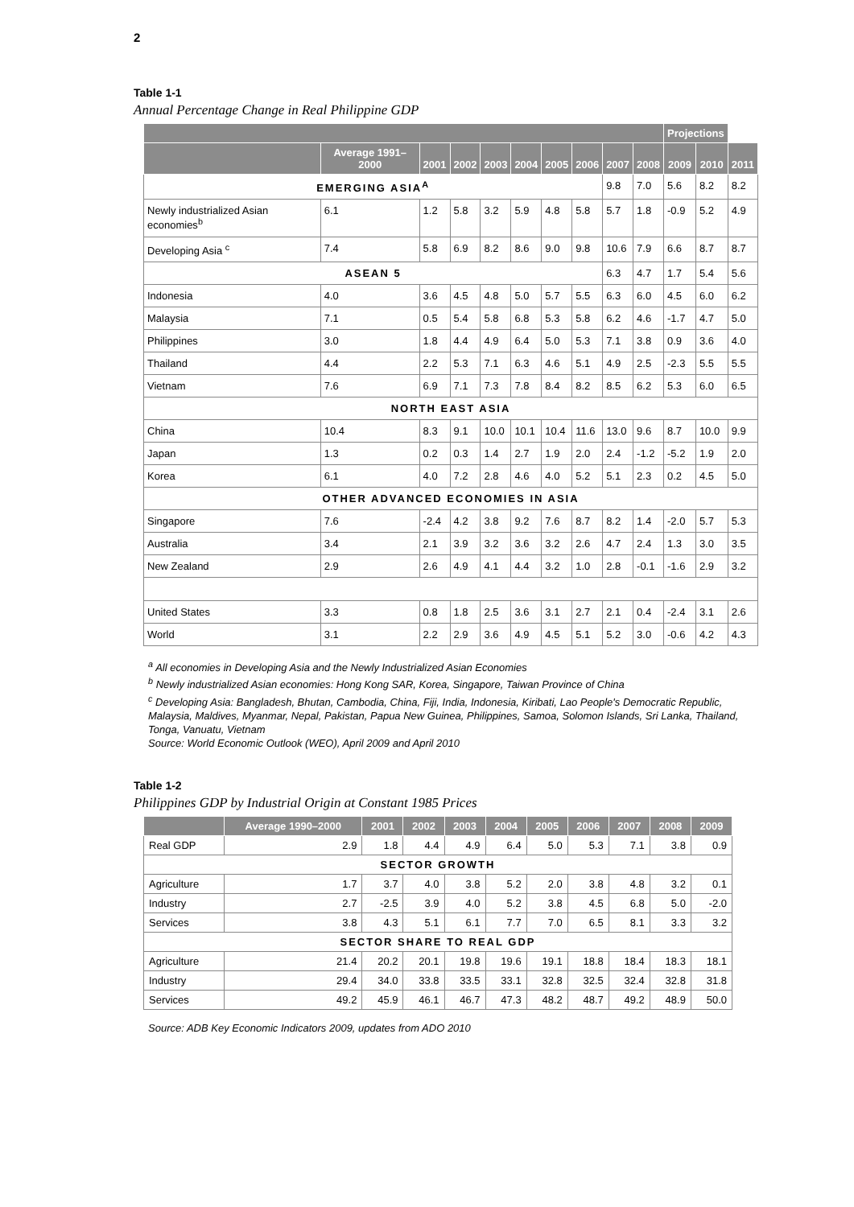2
Table 1-1
Annual Percentage Change in Real Philippine GDP
| | | | | | | | | | | Projections | | |
| --- | --- | --- | --- | --- | --- | --- | --- | --- | --- | --- | --- | --- |
| | Average 1991–2000 | 2001 | 2002 | 2003 | 2004 | 2005 | 2006 | 2007 | 2008 | 2009 | 2010 | 2011 |
| EMERGING ASIA<sup>A</sup> | | | | | | | | 9.8 | 7.0 | 5.6 | 8.2 | 8.2 |
| Newly industrialized Asian economies<sup>b</sup> | 6.1 | 1.2 | 5.8 | 3.2 | 5.9 | 4.8 | 5.8 | 5.7 | 1.8 | -0.9 | 5.2 | 4.9 |
| Developing Asia <sup>c</sup> | 7.4 | 5.8 | 6.9 | 8.2 | 8.6 | 9.0 | 9.8 | 10.6 | 7.9 | 6.6 | 8.7 | 8.7 |
| ASEAN 5 | | | | | | | | 6.3 | 4.7 | 1.7 | 5.4 | 5.6 |
| Indonesia | 4.0 | 3.6 | 4.5 | 4.8 | 5.0 | 5.7 | 5.5 | 6.3 | 6.0 | 4.5 | 6.0 | 6.2 |
| Malaysia | 7.1 | 0.5 | 5.4 | 5.8 | 6.8 | 5.3 | 5.8 | 6.2 | 4.6 | -1.7 | 4.7 | 5.0 |
| Philippines | 3.0 | 1.8 | 4.4 | 4.9 | 6.4 | 5.0 | 5.3 | 7.1 | 3.8 | 0.9 | 3.6 | 4.0 |
| Thailand | 4.4 | 2.2 | 5.3 | 7.1 | 6.3 | 4.6 | 5.1 | 4.9 | 2.5 | -2.3 | 5.5 | 5.5 |
| Vietnam | 7.6 | 6.9 | 7.1 | 7.3 | 7.8 | 8.4 | 8.2 | 8.5 | 6.2 | 5.3 | 6.0 | 6.5 |
| NORTH EAST ASIA | | | | | | | | | | | | |
| China | 10.4 | 8.3 | 9.1 | 10.0 | 10.1 | 10.4 | 11.6 | 13.0 | 9.6 | 8.7 | 10.0 | 9.9 |
| Japan | 1.3 | 0.2 | 0.3 | 1.4 | 2.7 | 1.9 | 2.0 | 2.4 | -1.2 | -5.2 | 1.9 | 2.0 |
| Korea | 6.1 | 4.0 | 7.2 | 2.8 | 4.6 | 4.0 | 5.2 | 5.1 | 2.3 | 0.2 | 4.5 | 5.0 |
| OTHER ADVANCED ECONOMIES IN ASIA | | | | | | | | | | | | |
| Singapore | 7.6 | -2.4 | 4.2 | 3.8 | 9.2 | 7.6 | 8.7 | 8.2 | 1.4 | -2.0 | 5.7 | 5.3 |
| Australia | 3.4 | 2.1 | 3.9 | 3.2 | 3.6 | 3.2 | 2.6 | 4.7 | 2.4 | 1.3 | 3.0 | 3.5 |
| New Zealand | 2.9 | 2.6 | 4.9 | 4.1 | 4.4 | 3.2 | 1.0 | 2.8 | -0.1 | -1.6 | 2.9 | 3.2 |
| United States | 3.3 | 0.8 | 1.8 | 2.5 | 3.6 | 3.1 | 2.7 | 2.1 | 0.4 | -2.4 | 3.1 | 2.6 |
| World | 3.1 | 2.2 | 2.9 | 3.6 | 4.9 | 4.5 | 5.1 | 5.2 | 3.0 | -0.6 | 4.2 | 4.3 |
<sup>a</sup> All economies in Developing Asia and the Newly Industrialized Asian Economies
<sup>b</sup> Newly industrialized Asian economies: Hong Kong SAR, Korea, Singapore, Taiwan Province of China
<sup>c</sup> Developing Asia: Bangladesh, Bhutan, Cambodia, China, Fiji, India, Indonesia, Kiribati, Lao People's Democratic Republic, Malaysia, Maldives, Myanmar, Nepal, Pakistan, Papua New Guinea, Philippines, Samoa, Solomon Islands, Sri Lanka, Thailand, Tonga, Vanuatu, Vietnam
Source: World Economic Outlook (WEO), April 2009 and April 2010
Table 1-2
Philippines GDP by Industrial Origin at Constant 1985 Prices
| | Average 1990–2000 | 2001 | 2002 | 2003 | 2004 | 2005 | 2006 | 2007 | 2008 | 2009 |
| --- | --- | --- | --- | --- | --- | --- | --- | --- | --- | --- |
| Real GDP | 2.9 | 1.8 | 4.4 | 4.9 | 6.4 | 5.0 | 5.3 | 7.1 | 3.8 | 0.9 |
| SECTOR GROWTH | | | | | | | | | | |
| Agriculture | 1.7 | 3.7 | 4.0 | 3.8 | 5.2 | 2.0 | 3.8 | 4.8 | 3.2 | 0.1 |
| Industry | 2.7 | -2.5 | 3.9 | 4.0 | 5.2 | 3.8 | 4.5 | 6.8 | 5.0 | -2.0 |
| Services | 3.8 | 4.3 | 5.1 | 6.1 | 7.7 | 7.0 | 6.5 | 8.1 | 3.3 | 3.2 |
| SECTOR SHARE TO REAL GDP | | | | | | | | | | |
| Agriculture | 21.4 | 20.2 | 20.1 | 19.8 | 19.6 | 19.1 | 18.8 | 18.4 | 18.3 | 18.1 |
| Industry | 29.4 | 34.0 | 33.8 | 33.5 | 33.1 | 32.8 | 32.5 | 32.4 | 32.8 | 31.8 |
| Services | 49.2 | 45.9 | 46.1 | 46.7 | 47.3 | 48.2 | 48.7 | 49.2 | 48.9 | 50.0 |
Source: ADB Key Economic Indicators 2009, updates from ADO 2010